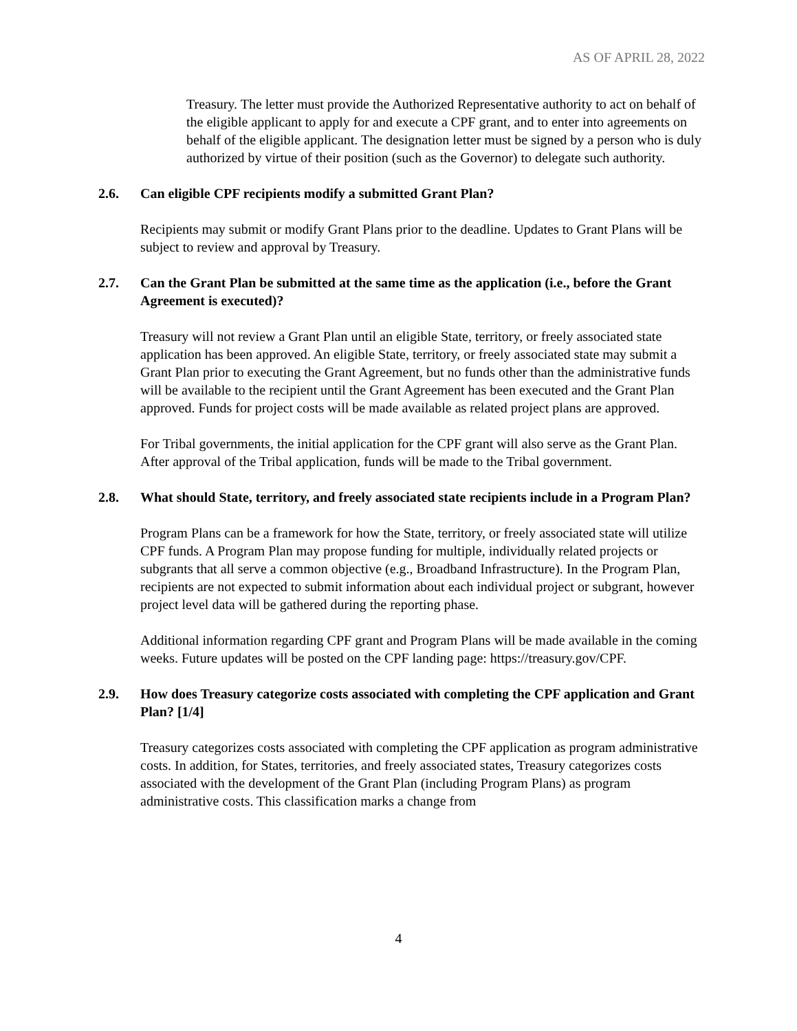AS OF APRIL 28, 2022
Treasury. The letter must provide the Authorized Representative authority to act on behalf of the eligible applicant to apply for and execute a CPF grant, and to enter into agreements on behalf of the eligible applicant. The designation letter must be signed by a person who is duly authorized by virtue of their position (such as the Governor) to delegate such authority.
2.6. Can eligible CPF recipients modify a submitted Grant Plan?
Recipients may submit or modify Grant Plans prior to the deadline. Updates to Grant Plans will be subject to review and approval by Treasury.
2.7. Can the Grant Plan be submitted at the same time as the application (i.e., before the Grant Agreement is executed)?
Treasury will not review a Grant Plan until an eligible State, territory, or freely associated state application has been approved. An eligible State, territory, or freely associated state may submit a Grant Plan prior to executing the Grant Agreement, but no funds other than the administrative funds will be available to the recipient until the Grant Agreement has been executed and the Grant Plan approved. Funds for project costs will be made available as related project plans are approved.
For Tribal governments, the initial application for the CPF grant will also serve as the Grant Plan. After approval of the Tribal application, funds will be made to the Tribal government.
2.8. What should State, territory, and freely associated state recipients include in a Program Plan?
Program Plans can be a framework for how the State, territory, or freely associated state will utilize CPF funds. A Program Plan may propose funding for multiple, individually related projects or subgrants that all serve a common objective (e.g., Broadband Infrastructure). In the Program Plan, recipients are not expected to submit information about each individual project or subgrant, however project level data will be gathered during the reporting phase.
Additional information regarding CPF grant and Program Plans will be made available in the coming weeks. Future updates will be posted on the CPF landing page: https://treasury.gov/CPF.
2.9. How does Treasury categorize costs associated with completing the CPF application and Grant Plan? [1/4]
Treasury categorizes costs associated with completing the CPF application as program administrative costs. In addition, for States, territories, and freely associated states, Treasury categorizes costs associated with the development of the Grant Plan (including Program Plans) as program administrative costs. This classification marks a change from
4